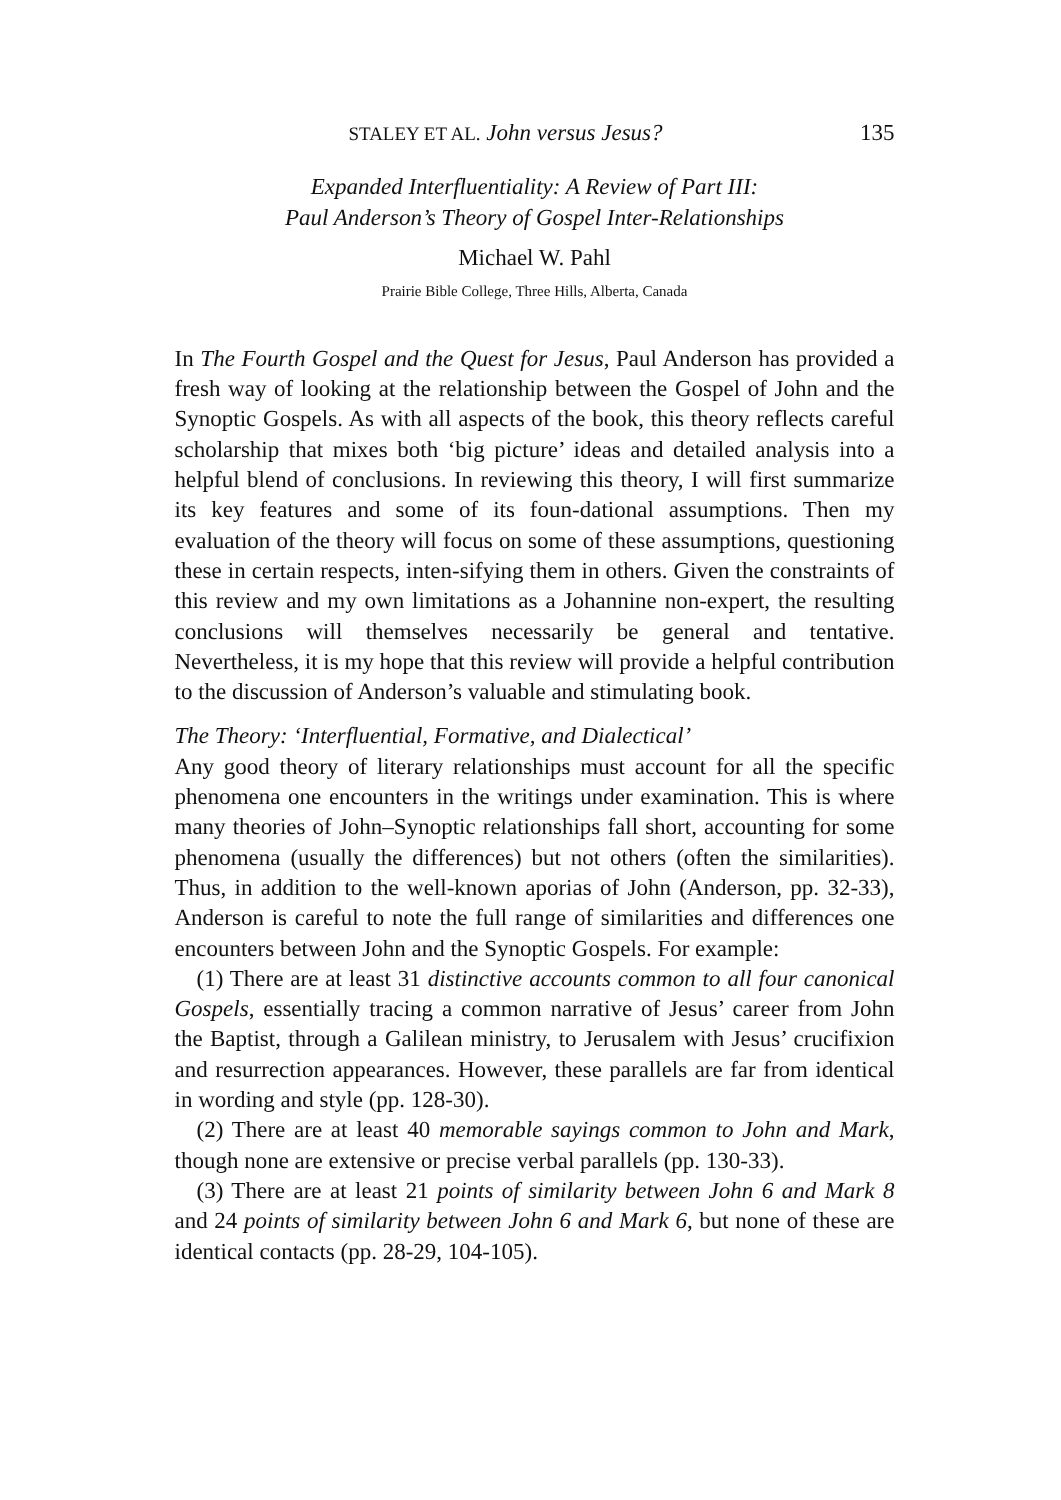STALEY ET AL. John versus Jesus? 135
Expanded Interfluentiality: A Review of Part III:
Paul Anderson’s Theory of Gospel Inter-Relationships
Michael W. Pahl
Prairie Bible College, Three Hills, Alberta, Canada
In The Fourth Gospel and the Quest for Jesus, Paul Anderson has provided a fresh way of looking at the relationship between the Gospel of John and the Synoptic Gospels. As with all aspects of the book, this theory reflects careful scholarship that mixes both ‘big picture’ ideas and detailed analysis into a helpful blend of conclusions. In reviewing this theory, I will first summarize its key features and some of its foun-dational assumptions. Then my evaluation of the theory will focus on some of these assumptions, questioning these in certain respects, inten-sifying them in others. Given the constraints of this review and my own limitations as a Johannine non-expert, the resulting conclusions will themselves necessarily be general and tentative. Nevertheless, it is my hope that this review will provide a helpful contribution to the discussion of Anderson’s valuable and stimulating book.
The Theory: ‘Interfluential, Formative, and Dialectical’
Any good theory of literary relationships must account for all the specific phenomena one encounters in the writings under examination. This is where many theories of John–Synoptic relationships fall short, accounting for some phenomena (usually the differences) but not others (often the similarities). Thus, in addition to the well-known aporias of John (Anderson, pp. 32-33), Anderson is careful to note the full range of similarities and differences one encounters between John and the Synoptic Gospels. For example:
(1) There are at least 31 distinctive accounts common to all four canonical Gospels, essentially tracing a common narrative of Jesus’ career from John the Baptist, through a Galilean ministry, to Jerusalem with Jesus’ crucifixion and resurrection appearances. However, these parallels are far from identical in wording and style (pp. 128-30).
(2) There are at least 40 memorable sayings common to John and Mark, though none are extensive or precise verbal parallels (pp. 130-33).
(3) There are at least 21 points of similarity between John 6 and Mark 8 and 24 points of similarity between John 6 and Mark 6, but none of these are identical contacts (pp. 28-29, 104-105).